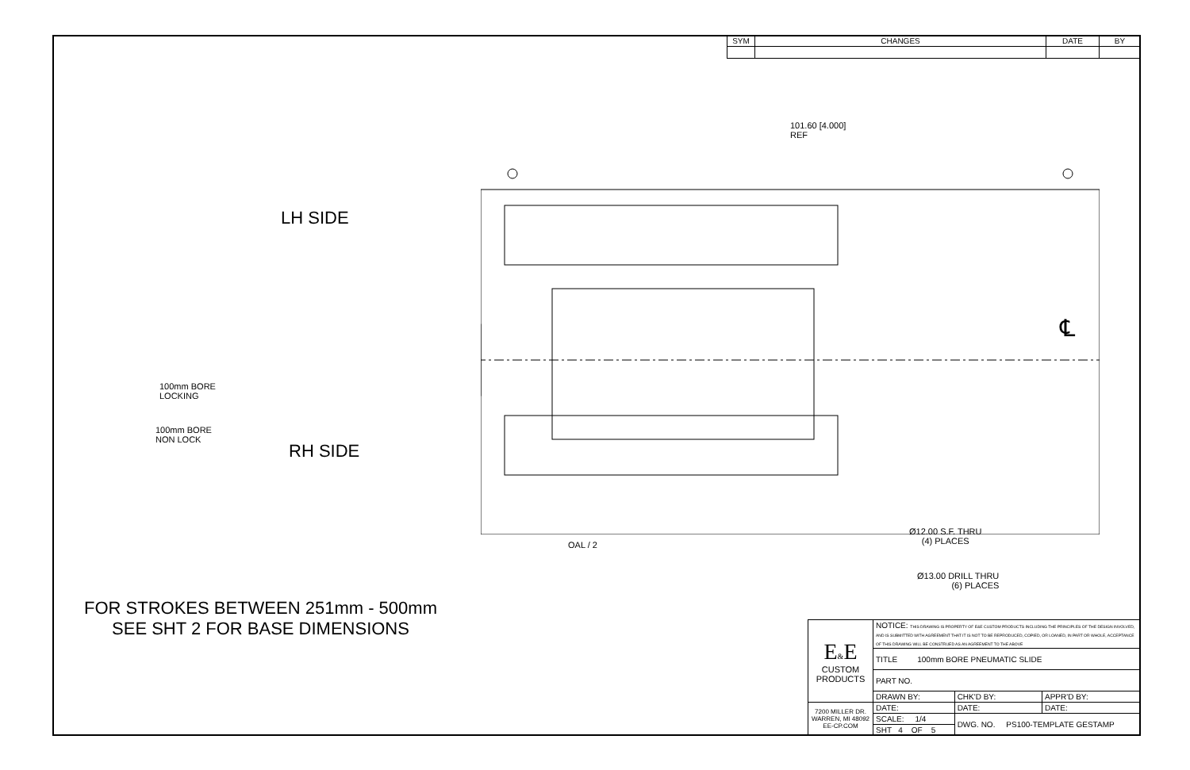| SYM | CHANGES | DATE | BY |
| --- | --- | --- | --- |
101.60 [4.000]
REF
LH SIDE
RH SIDE
100mm BORE
LOCKING
100mm BORE
NON LOCK
OAL / 2
Ø12.00 S.F. THRU
(4) PLACES
Ø13.00 DRILL THRU
(6) PLACES
℄
FOR STROKES BETWEEN 251mm - 500mm
SEE SHT 2 FOR BASE DIMENSIONS
| E & E CUSTOM PRODUCTS | NOTICE: THIS DRAWING IS PROPERTY OF E&E CUSTOM PRODUCTS INCLUDING THE PRINCIPLES OF THE DESIGN INVOLVED, AND IS SUBMITTED WITH AGREEMENT THAT IT IS NOT TO BE REPRODUCED, COPIED, OR LOANED, IN PART OR WHOLE, ACCEPTANCE OF THIS DRAWING WILL BE CONSTRUED AS AN AGREEMENT TO THE ABOVE | | |
| | TITLE 100mm BORE PNEUMATIC SLIDE | | |
| | PART NO. | | |
| | DRAWN BY: | CHK'D BY: | APPR'D BY: |
| 7200 MILLER DR. WARREN, MI 48092 EE-CP.COM | DATE: | DATE: | DATE: |
| | SCALE: 1/4 | DWG. NO. PS100-TEMPLATE GESTAMP | |
| | SHT 4 OF 5 | | |